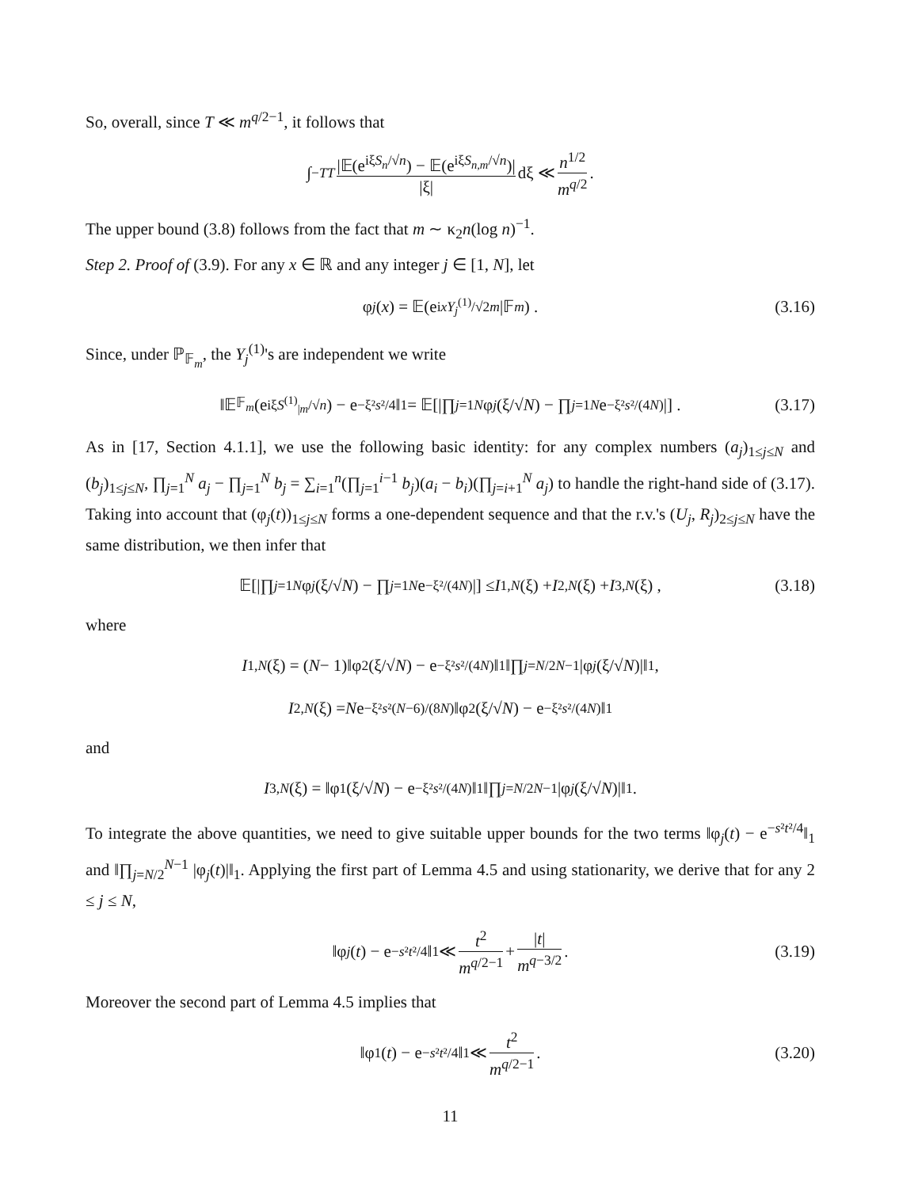So, overall, since T ≪ m<sup>q/2−1</sup>, it follows that
∫<sub>−T</sub><sup>T</sup> |𝔼(e<sup>iξS<sub>n</sub>/√n</sup>) − 𝔼(e<sup>iξS<sub>n,m</sub>/√n</sup>)| |ξ| dξ ≪ n<sup>1/2</sup> m<sup>q/2</sup>.
The upper bound (3.8) follows from the fact that m ∼ κ<sub>2</sub>n(log n)<sup>−1</sup>.
Step 2. Proof of (3.9). For any x ∈ ℝ and any integer j ∈ [1, N], let
φ<sub>j</sub> (x) = 𝔼(e<sup>ixY<sub>j</sub><sup>(1)</sup>/√2m</sup> |𝔽<sub>m</sub>) . (3.16)
Since, under ℙ<sub>𝔽<sub>m</sub></sub>, the Y<sub>j</sub><sup>(1)</sup>'s are independent we write
‖𝔼<sub>𝔽<sub>m</sub></sub> (e<sup>iξS<sup>(1)</sup><sub>|m</sub>/√n</sup>) − e<sup>−ξ²s²/4</sup>‖<sub>1</sub> = 𝔼[|∏<sub>j=1</sub><sup>N</sup> φ<sub>j</sub> (ξ/√ N) − ∏<sub>j=1</sub><sup>N</sup> e<sup>−ξ²s²/(4N)</sup>|] . (3.17)
As in [17, Section 4.1.1], we use the following basic identity: for any complex numbers (a<sub>j</sub>)<sub>1≤j≤N</sub> and (b<sub>j</sub>)<sub>1≤j≤N</sub>, ∏<sub>j=1</sub><sup>N</sup> a<sub>j</sub> − ∏<sub>j=1</sub><sup>N</sup> b<sub>j</sub> = ∑<sub>i=1</sub><sup>n</sup>(∏<sub>j=1</sub><sup>i−1</sup> b<sub>j</sub>)(a<sub>i</sub> − b<sub>i</sub>)(∏<sub>j=i+1</sub><sup>N</sup> a<sub>j</sub>) to handle the right-hand side of (3.17). Taking into account that (φ<sub>j</sub>(t))<sub>1≤j≤N</sub> forms a one-dependent sequence and that the r.v.'s (U<sub>j</sub>, R<sub>j</sub>)<sub>2≤j≤N</sub> have the same distribution, we then infer that
𝔼[|∏<sub>j=1</sub><sup>N</sup> φ<sub>j</sub> (ξ/√ N) − ∏<sub>j=1</sub><sup>N</sup> e<sup>−ξ²/(4N)</sup>|] ≤ I<sub>1,N</sub> (ξ) + I<sub>2,N</sub> (ξ) + I<sub>3,N</sub> (ξ) , (3.18)
where
I<sub>1,N</sub> (ξ) = (N − 1)‖φ<sub>2</sub>(ξ/√ N) − e<sup>−ξ²s²/(4N)</sup>‖<sub>1</sub>‖∏<sub>j=N/2</sub><sup>N−1</sup> |φ<sub>j</sub> (ξ/√ N)|‖<sub>1</sub> ,
I<sub>2,N</sub> (ξ) = N e<sup>−ξ²s²(N−6)/(8N)</sup>‖φ<sub>2</sub>(ξ/√ N) − e<sup>−ξ²s²/(4N)</sup>‖<sub>1</sub>
and
I<sub>3,N</sub> (ξ) = ‖φ<sub>1</sub>(ξ/√ N) − e<sup>−ξ²s²/(4N)</sup>‖<sub>1</sub>‖∏<sub>j=N/2</sub><sup>N−1</sup> |φ<sub>j</sub> (ξ/√ N)|‖<sub>1</sub> .
To integrate the above quantities, we need to give suitable upper bounds for the two terms ‖φ<sub>j</sub>(t) − e<sup>−s²t²/4</sup>‖<sub>1</sub> and ‖∏<sub>j=N/2</sub><sup>N−1</sup> |φ<sub>j</sub>(t)|‖<sub>1</sub>. Applying the first part of Lemma 4.5 and using stationarity, we derive that for any 2 ≤ j ≤ N,
‖φ<sub>j</sub> (t) − e<sup>−s²t²/4</sup>‖<sub>1</sub> ≪ t<sup>2</sup> m<sup>q/2−1</sup> + |t| m<sup>q−3/2</sup>. (3.19)
Moreover the second part of Lemma 4.5 implies that
‖φ<sub>1</sub>(t) − e<sup>−s²t²/4</sup>‖<sub>1</sub> ≪ t<sup>2</sup> m<sup>q/2−1</sup>. (3.20)
11